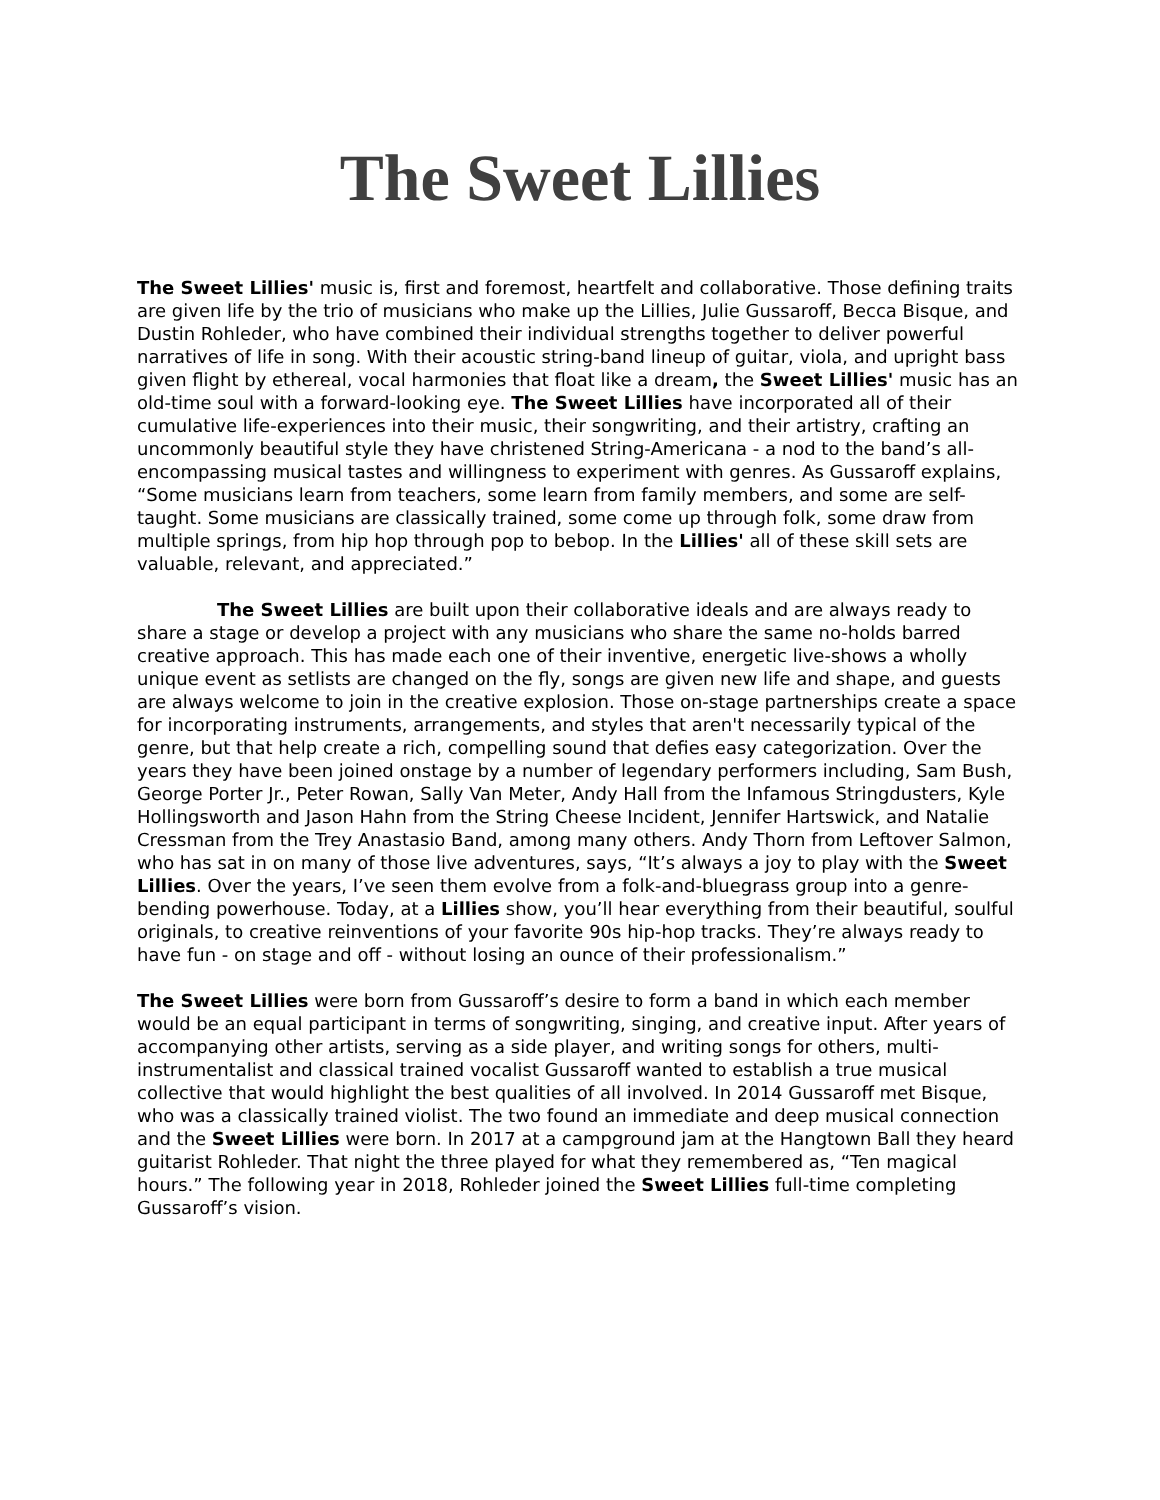The Sweet Lillies
The Sweet Lillies' music is, first and foremost, heartfelt and collaborative. Those defining traits are given life by the trio of musicians who make up the Lillies, Julie Gussaroff, Becca Bisque, and Dustin Rohleder, who have combined their individual strengths together to deliver powerful narratives of life in song. With their acoustic string-band lineup of guitar, viola, and upright bass given flight by ethereal, vocal harmonies that float like a dream, the Sweet Lillies' music has an old-time soul with a forward-looking eye. The Sweet Lillies have incorporated all of their cumulative life-experiences into their music, their songwriting, and their artistry, crafting an uncommonly beautiful style they have christened String-Americana - a nod to the band’s all-encompassing musical tastes and willingness to experiment with genres. As Gussaroff explains, “Some musicians learn from teachers, some learn from family members, and some are self-taught. Some musicians are classically trained, some come up through folk, some draw from multiple springs, from hip hop through pop to bebop. In the Lillies' all of these skill sets are valuable, relevant, and appreciated.”
The Sweet Lillies are built upon their collaborative ideals and are always ready to share a stage or develop a project with any musicians who share the same no-holds barred creative approach. This has made each one of their inventive, energetic live-shows a wholly unique event as setlists are changed on the fly, songs are given new life and shape, and guests are always welcome to join in the creative explosion. Those on-stage partnerships create a space for incorporating instruments, arrangements, and styles that aren't necessarily typical of the genre, but that help create a rich, compelling sound that defies easy categorization. Over the years they have been joined onstage by a number of legendary performers including, Sam Bush, George Porter Jr., Peter Rowan, Sally Van Meter, Andy Hall from the Infamous Stringdusters, Kyle Hollingsworth and Jason Hahn from the String Cheese Incident, Jennifer Hartswick, and Natalie Cressman from the Trey Anastasio Band, among many others. Andy Thorn from Leftover Salmon, who has sat in on many of those live adventures, says, “It’s always a joy to play with the Sweet Lillies. Over the years, I’ve seen them evolve from a folk-and-bluegrass group into a genre-bending powerhouse. Today, at a Lillies show, you’ll hear everything from their beautiful, soulful originals, to creative reinventions of your favorite 90s hip-hop tracks. They’re always ready to have fun - on stage and off - without losing an ounce of their professionalism.”
The Sweet Lillies were born from Gussaroff’s desire to form a band in which each member would be an equal participant in terms of songwriting, singing, and creative input. After years of accompanying other artists, serving as a side player, and writing songs for others, multi-instrumentalist and classical trained vocalist Gussaroff wanted to establish a true musical collective that would highlight the best qualities of all involved. In 2014 Gussaroff met Bisque, who was a classically trained violist. The two found an immediate and deep musical connection and the Sweet Lillies were born. In 2017 at a campground jam at the Hangtown Ball they heard guitarist Rohleder. That night the three played for what they remembered as, “Ten magical hours.” The following year in 2018, Rohleder joined the Sweet Lillies full-time completing Gussaroff’s vision.